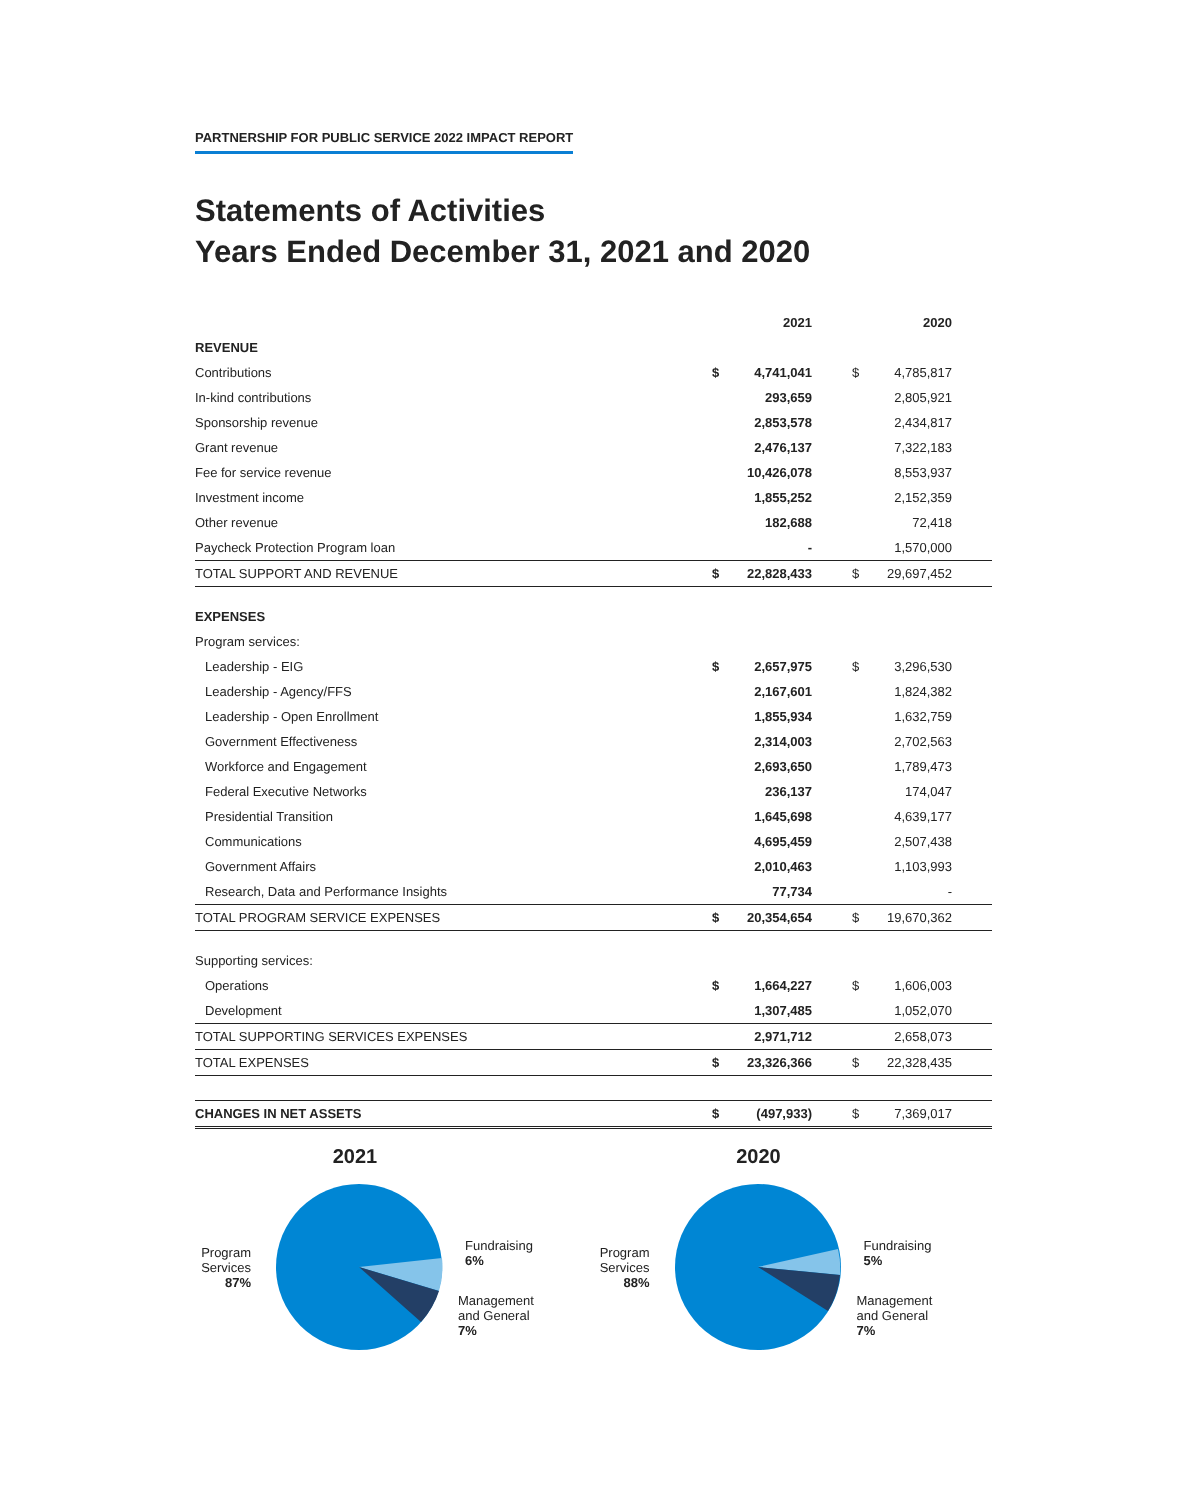PARTNERSHIP FOR PUBLIC SERVICE 2022 IMPACT REPORT
Statements of Activities
Years Ended December 31, 2021 and 2020
| | | 2021 | | | 2020 | |
| REVENUE | | | | | | |
| Contributions | $ | 4,741,041 | | $ | 4,785,817 | |
| In-kind contributions | | 293,659 | | | 2,805,921 | |
| Sponsorship revenue | | 2,853,578 | | | 2,434,817 | |
| Grant revenue | | 2,476,137 | | | 7,322,183 | |
| Fee for service revenue | | 10,426,078 | | | 8,553,937 | |
| Investment income | | 1,855,252 | | | 2,152,359 | |
| Other revenue | | 182,688 | | | 72,418 | |
| Paycheck Protection Program loan | | - | | | 1,570,000 | |
| TOTAL SUPPORT AND REVENUE | $ | 22,828,433 | | $ | 29,697,452 | |
| EXPENSES | | | | | | |
| Program services: | | | | | | |
| Leadership - EIG | $ | 2,657,975 | | $ | 3,296,530 | |
| Leadership - Agency/FFS | | 2,167,601 | | | 1,824,382 | |
| Leadership - Open Enrollment | | 1,855,934 | | | 1,632,759 | |
| Government Effectiveness | | 2,314,003 | | | 2,702,563 | |
| Workforce and Engagement | | 2,693,650 | | | 1,789,473 | |
| Federal Executive Networks | | 236,137 | | | 174,047 | |
| Presidential Transition | | 1,645,698 | | | 4,639,177 | |
| Communications | | 4,695,459 | | | 2,507,438 | |
| Government Affairs | | 2,010,463 | | | 1,103,993 | |
| Research, Data and Performance Insights | | 77,734 | | | - | |
| TOTAL PROGRAM SERVICE EXPENSES | $ | 20,354,654 | | $ | 19,670,362 | |
| Supporting services: | | | | | | |
| Operations | $ | 1,664,227 | | $ | 1,606,003 | |
| Development | | 1,307,485 | | | 1,052,070 | |
| TOTAL SUPPORTING SERVICES EXPENSES | | 2,971,712 | | | 2,658,073 | |
| TOTAL EXPENSES | $ | 23,326,366 | | $ | 22,328,435 | |
| CHANGES IN NET ASSETS | $ | (497,933) | | $ | 7,369,017 | |
2021
Program Services 87%
Fundraising
6%
Management
and General
7%
2020
Program Services 88%
Fundraising
5%
Management
and General
7%